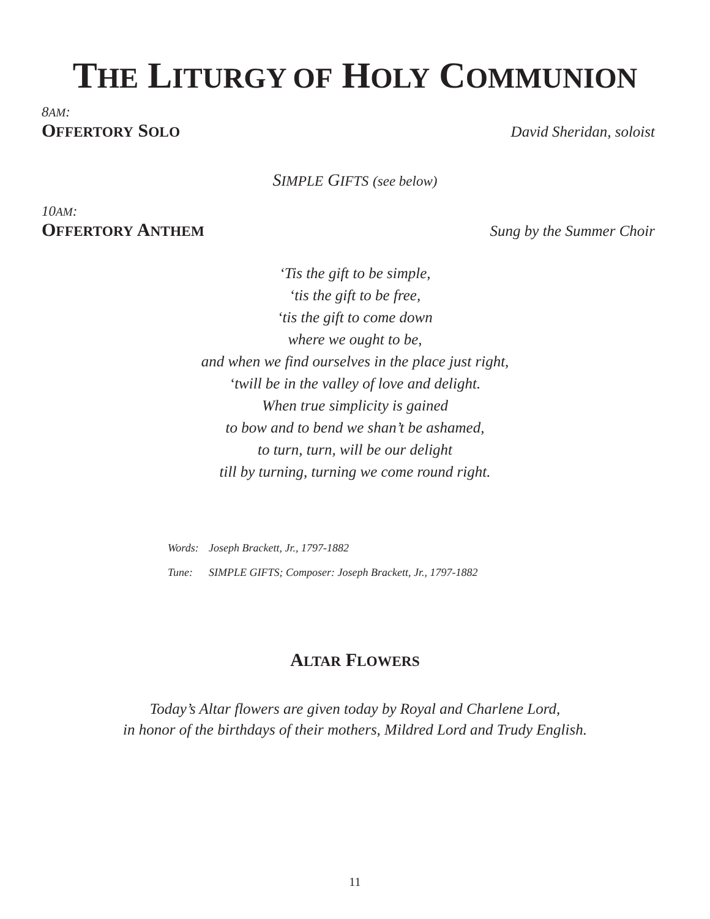THE LITURGY OF HOLY COMMUNION
8AM:
OFFERTORY SOLO David Sheridan, soloist
SIMPLE GIFTS (see below)
10AM:
OFFERTORY ANTHEM Sung by the Summer Choir
‘Tis the gift to be simple,
‘tis the gift to be free,
‘tis the gift to come down
where we ought to be,
and when we find ourselves in the place just right,
‘twill be in the valley of love and delight.
When true simplicity is gained
to bow and to bend we shan’t be ashamed,
to turn, turn, will be our delight
till by turning, turning we come round right.
Words: Joseph Brackett, Jr., 1797-1882
Tune: SIMPLE GIFTS; Composer: Joseph Brackett, Jr., 1797-1882
ALTAR FLOWERS
Today’s Altar flowers are given today by Royal and Charlene Lord,
in honor of the birthdays of their mothers, Mildred Lord and Trudy English.
11